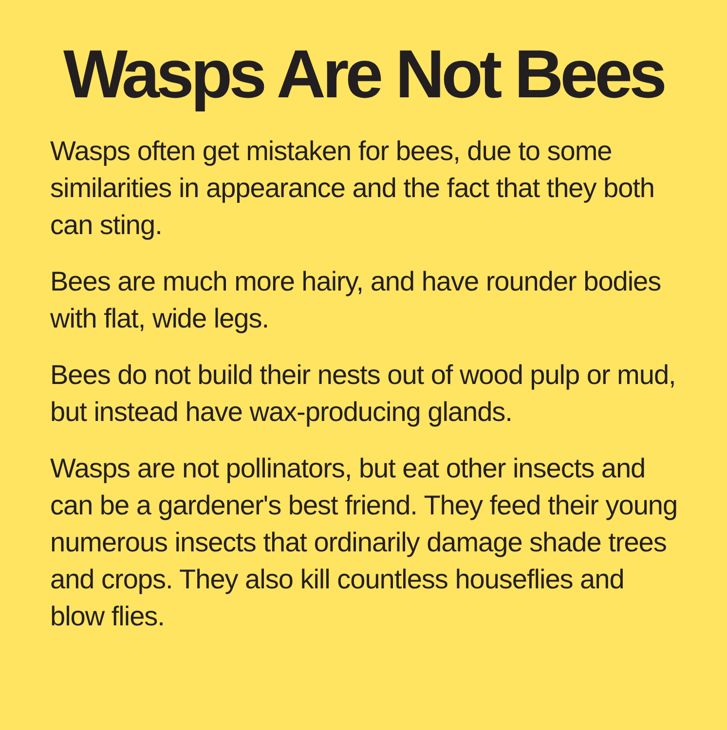Wasps Are Not Bees
Wasps often get mistaken for bees, due to some similarities in appearance and the fact that they both can sting.
Bees are much more hairy, and have rounder bodies with flat, wide legs.
Bees do not build their nests out of wood pulp or mud, but instead have wax-producing glands.
Wasps are not pollinators, but eat other insects and can be a gardener's best friend. They feed their young numerous insects that ordinarily damage shade trees and crops. They also kill countless houseflies and blow flies.